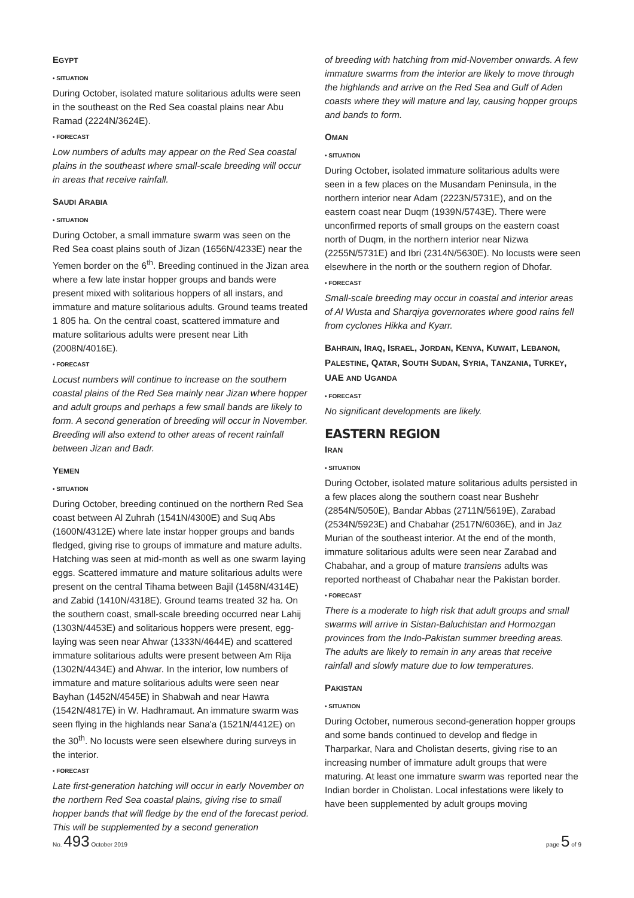EGYPT
• SITUATION
During October, isolated mature solitarious adults were seen in the southeast on the Red Sea coastal plains near Abu Ramad (2224N/3624E).
• FORECAST
Low numbers of adults may appear on the Red Sea coastal plains in the southeast where small-scale breeding will occur in areas that receive rainfall.
SAUDI ARABIA
• SITUATION
During October, a small immature swarm was seen on the Red Sea coast plains south of Jizan (1656N/4233E) near the Yemen border on the 6<sup>th</sup>. Breeding continued in the Jizan area where a few late instar hopper groups and bands were present mixed with solitarious hoppers of all instars, and immature and mature solitarious adults. Ground teams treated 1 805 ha. On the central coast, scattered immature and mature solitarious adults were present near Lith (2008N/4016E).
• FORECAST
Locust numbers will continue to increase on the southern coastal plains of the Red Sea mainly near Jizan where hopper and adult groups and perhaps a few small bands are likely to form. A second generation of breeding will occur in November. Breeding will also extend to other areas of recent rainfall between Jizan and Badr.
YEMEN
• SITUATION
During October, breeding continued on the northern Red Sea coast between Al Zuhrah (1541N/4300E) and Suq Abs (1600N/4312E) where late instar hopper groups and bands fledged, giving rise to groups of immature and mature adults. Hatching was seen at mid-month as well as one swarm laying eggs. Scattered immature and mature solitarious adults were present on the central Tihama between Bajil (1458N/4314E) and Zabid (1410N/4318E). Ground teams treated 32 ha. On the southern coast, small-scale breeding occurred near Lahij (1303N/4453E) and solitarious hoppers were present, egg-laying was seen near Ahwar (1333N/4644E) and scattered immature solitarious adults were present between Am Rija (1302N/4434E) and Ahwar. In the interior, low numbers of immature and mature solitarious adults were seen near Bayhan (1452N/4545E) in Shabwah and near Hawra (1542N/4817E) in W. Hadhramaut. An immature swarm was seen flying in the highlands near Sana'a (1521N/4412E) on the 30<sup>th</sup>. No locusts were seen elsewhere during surveys in the interior.
• FORECAST
Late first-generation hatching will occur in early November on the northern Red Sea coastal plains, giving rise to small hopper bands that will fledge by the end of the forecast period. This will be supplemented by a second generation
of breeding with hatching from mid-November onwards. A few immature swarms from the interior are likely to move through the highlands and arrive on the Red Sea and Gulf of Aden coasts where they will mature and lay, causing hopper groups and bands to form.
OMAN
• SITUATION
During October, isolated immature solitarious adults were seen in a few places on the Musandam Peninsula, in the northern interior near Adam (2223N/5731E), and on the eastern coast near Duqm (1939N/5743E). There were unconfirmed reports of small groups on the eastern coast north of Duqm, in the northern interior near Nizwa (2255N/5731E) and Ibri (2314N/5630E). No locusts were seen elsewhere in the north or the southern region of Dhofar.
• FORECAST
Small-scale breeding may occur in coastal and interior areas of Al Wusta and Sharqiya governorates where good rains fell from cyclones Hikka and Kyarr.
BAHRAIN, IRAQ, ISRAEL, JORDAN, KENYA, KUWAIT, LEBANON, PALESTINE, QATAR, SOUTH SUDAN, SYRIA, TANZANIA, TURKEY, UAE AND UGANDA
• FORECAST
No significant developments are likely.
EASTERN REGION
IRAN
• SITUATION
During October, isolated mature solitarious adults persisted in a few places along the southern coast near Bushehr (2854N/5050E), Bandar Abbas (2711N/5619E), Zarabad (2534N/5923E) and Chabahar (2517N/6036E), and in Jaz Murian of the southeast interior. At the end of the month, immature solitarious adults were seen near Zarabad and Chabahar, and a group of mature transiens adults was reported northeast of Chabahar near the Pakistan border.
• FORECAST
There is a moderate to high risk that adult groups and small swarms will arrive in Sistan-Baluchistan and Hormozgan provinces from the Indo-Pakistan summer breeding areas. The adults are likely to remain in any areas that receive rainfall and slowly mature due to low temperatures.
PAKISTAN
• SITUATION
During October, numerous second-generation hopper groups and some bands continued to develop and fledge in Tharparkar, Nara and Cholistan deserts, giving rise to an increasing number of immature adult groups that were maturing. At least one immature swarm was reported near the Indian border in Cholistan. Local infestations were likely to have been supplemented by adult groups moving
No. 493 October 2019 page 5 of 9